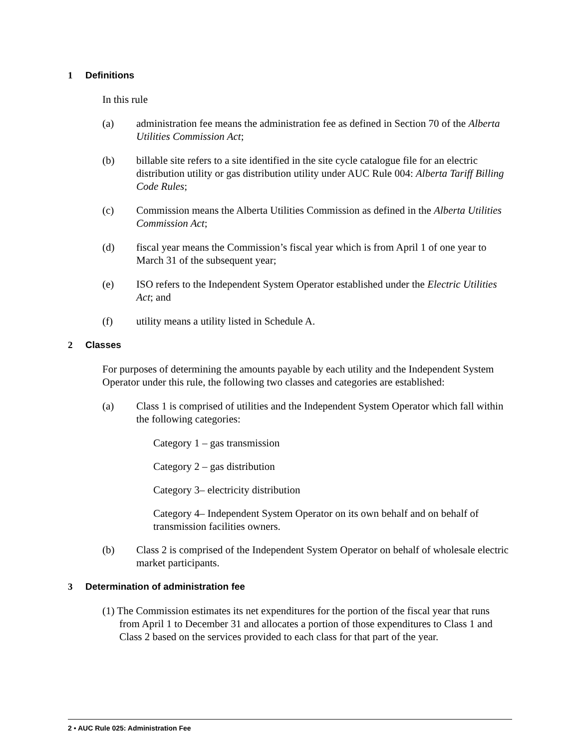1 Definitions
In this rule
(a) administration fee means the administration fee as defined in Section 70 of the Alberta Utilities Commission Act;
(b) billable site refers to a site identified in the site cycle catalogue file for an electric distribution utility or gas distribution utility under AUC Rule 004: Alberta Tariff Billing Code Rules;
(c) Commission means the Alberta Utilities Commission as defined in the Alberta Utilities Commission Act;
(d) fiscal year means the Commission’s fiscal year which is from April 1 of one year to March 31 of the subsequent year;
(e) ISO refers to the Independent System Operator established under the Electric Utilities Act; and
(f) utility means a utility listed in Schedule A.
2 Classes
For purposes of determining the amounts payable by each utility and the Independent System Operator under this rule, the following two classes and categories are established:
(a) Class 1 is comprised of utilities and the Independent System Operator which fall within the following categories:
Category 1 – gas transmission
Category 2 – gas distribution
Category 3– electricity distribution
Category 4– Independent System Operator on its own behalf and on behalf of transmission facilities owners.
(b) Class 2 is comprised of the Independent System Operator on behalf of wholesale electric market participants.
3 Determination of administration fee
(1) The Commission estimates its net expenditures for the portion of the fiscal year that runs from April 1 to December 31 and allocates a portion of those expenditures to Class 1 and Class 2 based on the services provided to each class for that part of the year.
2 • AUC Rule 025: Administration Fee